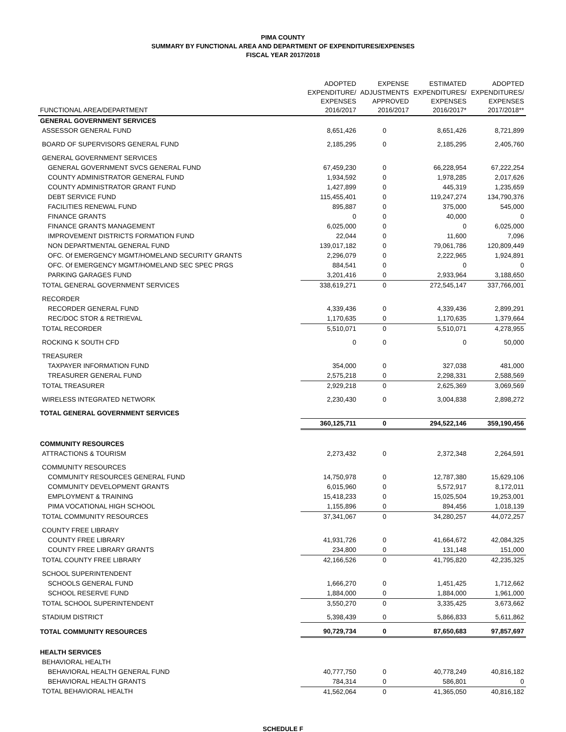PIMA COUNTY
SUMMARY BY FUNCTIONAL AREA AND DEPARTMENT OF EXPENDITURES/EXPENSES
FISCAL YEAR 2017/2018
| FUNCTIONAL AREA/DEPARTMENT | ADOPTED EXPENDITURE/ EXPENSES 2016/2017 | EXPENSE ADJUSTMENTS APPROVED 2016/2017 | ESTIMATED EXPENDITURES/ EXPENSES 2016/2017* | ADOPTED EXPENDITURES/ EXPENSES 2017/2018** |
| --- | --- | --- | --- | --- |
| GENERAL GOVERNMENT SERVICES | | | | |
| ASSESSOR GENERAL FUND | 8,651,426 | 0 | 8,651,426 | 8,721,899 |
| BOARD OF SUPERVISORS GENERAL FUND | 2,185,295 | 0 | 2,185,295 | 2,405,760 |
| GENERAL GOVERNMENT SERVICES | | | | |
| GENERAL GOVERNMENT SVCS GENERAL FUND | 67,459,230 | 0 | 66,228,954 | 67,222,254 |
| COUNTY ADMINISTRATOR GENERAL FUND | 1,934,592 | 0 | 1,978,285 | 2,017,626 |
| COUNTY ADMINISTRATOR GRANT FUND | 1,427,899 | 0 | 445,319 | 1,235,659 |
| DEBT SERVICE FUND | 115,455,401 | 0 | 119,247,274 | 134,790,376 |
| FACILITIES RENEWAL FUND | 895,887 | 0 | 375,000 | 545,000 |
| FINANCE GRANTS | 0 | 0 | 40,000 | 0 |
| FINANCE GRANTS MANAGEMENT | 6,025,000 | 0 | 0 | 6,025,000 |
| IMPROVEMENT DISTRICTS FORMATION FUND | 22,044 | 0 | 11,600 | 7,096 |
| NON DEPARTMENTAL GENERAL FUND | 139,017,182 | 0 | 79,061,786 | 120,809,449 |
| OFC. Of EMERGENCY MGMT/HOMELAND SECURITY GRANTS | 2,296,079 | 0 | 2,222,965 | 1,924,891 |
| OFC. Of EMERGENCY MGMT/HOMELAND SEC SPEC PRGS | 884,541 | 0 | 0 | 0 |
| PARKING GARAGES FUND | 3,201,416 | 0 | 2,933,964 | 3,188,650 |
| TOTAL GENERAL GOVERNMENT SERVICES | 338,619,271 | 0 | 272,545,147 | 337,766,001 |
| RECORDER | | | | |
| RECORDER GENERAL FUND | 4,339,436 | 0 | 4,339,436 | 2,899,291 |
| REC/DOC STOR & RETRIEVAL | 1,170,635 | 0 | 1,170,635 | 1,379,664 |
| TOTAL RECORDER | 5,510,071 | 0 | 5,510,071 | 4,278,955 |
| ROCKING K SOUTH CFD | 0 | 0 | 0 | 50,000 |
| TREASURER | | | | |
| TAXPAYER INFORMATION FUND | 354,000 | 0 | 327,038 | 481,000 |
| TREASURER GENERAL FUND | 2,575,218 | 0 | 2,298,331 | 2,588,569 |
| TOTAL TREASURER | 2,929,218 | 0 | 2,625,369 | 3,069,569 |
| WIRELESS INTEGRATED NETWORK | 2,230,430 | 0 | 3,004,838 | 2,898,272 |
| TOTAL GENERAL GOVERNMENT SERVICES | | | | |
| | 360,125,711 | 0 | 294,522,146 | 359,190,456 |
| COMMUNITY RESOURCES | | | | |
| ATTRACTIONS & TOURISM | 2,273,432 | 0 | 2,372,348 | 2,264,591 |
| COMMUNITY RESOURCES | | | | |
| COMMUNITY RESOURCES GENERAL FUND | 14,750,978 | 0 | 12,787,380 | 15,629,106 |
| COMMUNITY DEVELOPMENT GRANTS | 6,015,960 | 0 | 5,572,917 | 8,172,011 |
| EMPLOYMENT & TRAINING | 15,418,233 | 0 | 15,025,504 | 19,253,001 |
| PIMA VOCATIONAL HIGH SCHOOL | 1,155,896 | 0 | 894,456 | 1,018,139 |
| TOTAL COMMUNITY RESOURCES | 37,341,067 | 0 | 34,280,257 | 44,072,257 |
| COUNTY FREE LIBRARY | | | | |
| COUNTY FREE LIBRARY | 41,931,726 | 0 | 41,664,672 | 42,084,325 |
| COUNTY FREE LIBRARY GRANTS | 234,800 | 0 | 131,148 | 151,000 |
| TOTAL COUNTY FREE LIBRARY | 42,166,526 | 0 | 41,795,820 | 42,235,325 |
| SCHOOL SUPERINTENDENT | | | | |
| SCHOOLS GENERAL FUND | 1,666,270 | 0 | 1,451,425 | 1,712,662 |
| SCHOOL RESERVE FUND | 1,884,000 | 0 | 1,884,000 | 1,961,000 |
| TOTAL SCHOOL SUPERINTENDENT | 3,550,270 | 0 | 3,335,425 | 3,673,662 |
| STADIUM DISTRICT | 5,398,439 | 0 | 5,866,833 | 5,611,862 |
| TOTAL COMMUNITY RESOURCES | 90,729,734 | 0 | 87,650,683 | 97,857,697 |
| HEALTH SERVICES | | | | |
| BEHAVIORAL HEALTH | | | | |
| BEHAVIORAL HEALTH GENERAL FUND | 40,777,750 | 0 | 40,778,249 | 40,816,182 |
| BEHAVIORAL HEALTH GRANTS | 784,314 | 0 | 586,801 | 0 |
| TOTAL BEHAVIORAL HEALTH | 41,562,064 | 0 | 41,365,050 | 40,816,182 |
SCHEDULE F